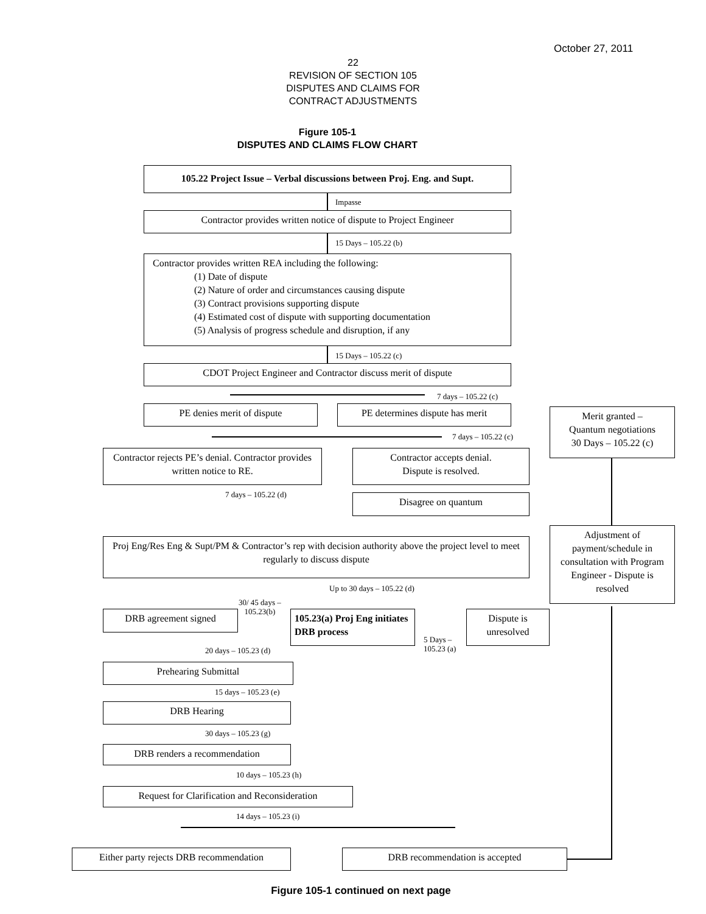October 27, 2011
22
REVISION OF SECTION 105
DISPUTES AND CLAIMS FOR
CONTRACT ADJUSTMENTS
Figure 105-1
DISPUTES AND CLAIMS FLOW CHART
105.22 Project Issue – Verbal discussions between Proj. Eng. and Supt.
Impasse
Contractor provides written notice of dispute to Project Engineer
15 Days – 105.22 (b)
Contractor provides written REA including the following:
(1) Date of dispute
(2) Nature of order and circumstances causing dispute
(3) Contract provisions supporting dispute
(4) Estimated cost of dispute with supporting documentation
(5) Analysis of progress schedule and disruption, if any
15 Days – 105.22 (c)
CDOT Project Engineer and Contractor discuss merit of dispute
7 days – 105.22 (c)
PE denies merit of dispute
PE determines dispute has merit
Merit granted –
Quantum negotiations
30 Days – 105.22 (c)
7 days – 105.22 (c)
Contractor rejects PE’s denial. Contractor provides written notice to RE.
Contractor accepts denial.
Dispute is resolved.
7 days – 105.22 (d) Disagree on quantum
Proj Eng/Res Eng & Supt/PM & Contractor’s rep with decision authority above the project level to meet regularly to discuss dispute
Adjustment of payment/schedule in consultation with Program Engineer - Dispute is resolved
Up to 30 days – 105.22 (d)
30/ 45 days –
105.23(b)
DRB agreement signed
105.23(a) Proj Eng initiates DRB process
Dispute is unresolved
5 Days –
105.23 (a)
20 days – 105.23 (d)
Prehearing Submittal
15 days – 105.23 (e)
DRB Hearing
30 days – 105.23 (g)
DRB renders a recommendation
10 days – 105.23 (h)
Request for Clarification and Reconsideration
14 days – 105.23 (i)
Either party rejects DRB recommendation
DRB recommendation is accepted
Figure 105-1 continued on next page